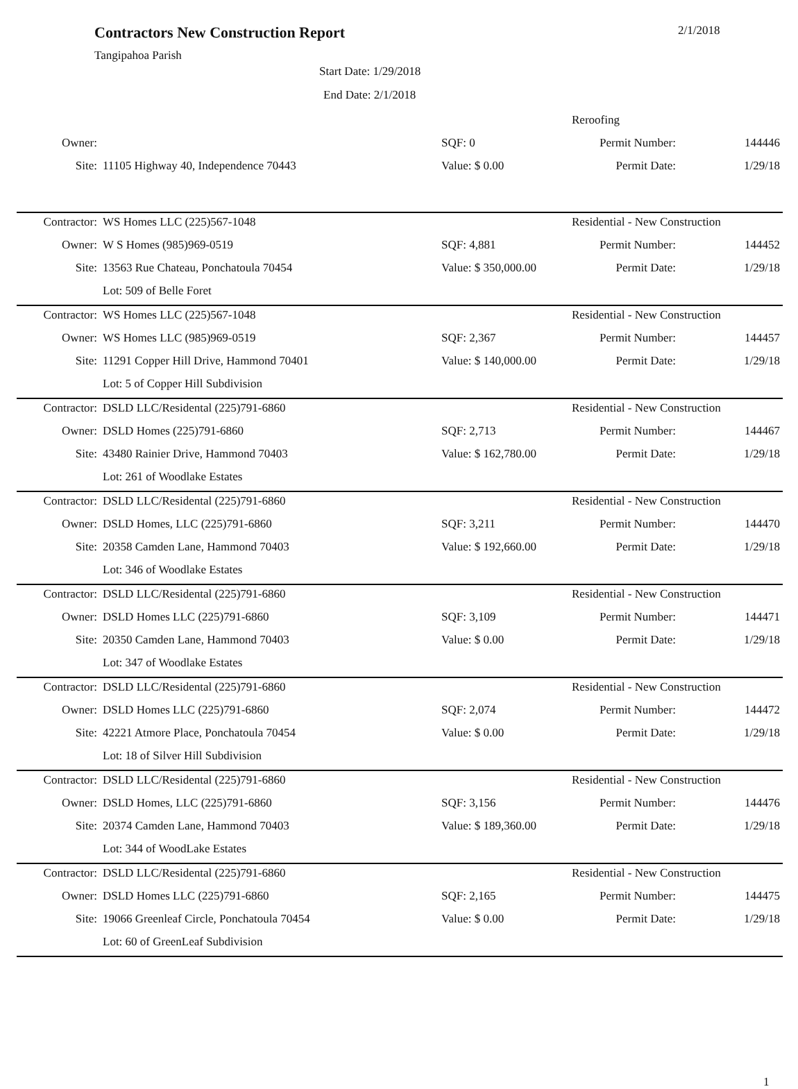Contractors New Construction Report
2/1/2018
Tangipahoa Parish
Start Date: 1/29/2018
End Date: 2/1/2018
| | | | Reroofing | |
| Owner: | | SQF: 0 | Permit Number: | 144446 |
| Site: | 11105 Highway 40, Independence 70443 | Value: $ 0.00 | Permit Date: | 1/29/18 |
| Contractor: | WS Homes LLC (225)567-1048 | | Residential - New Construction | |
| Owner: | W S Homes (985)969-0519 | SQF: 4,881 | Permit Number: | 144452 |
| Site: | 13563 Rue Chateau, Ponchatoula 70454 | Value: $ 350,000.00 | Permit Date: | 1/29/18 |
| | Lot: 509 of Belle Foret | | | |
| Contractor: | WS Homes LLC (225)567-1048 | | Residential - New Construction | |
| Owner: | WS Homes LLC (985)969-0519 | SQF: 2,367 | Permit Number: | 144457 |
| Site: | 11291 Copper Hill Drive, Hammond 70401 | Value: $ 140,000.00 | Permit Date: | 1/29/18 |
| | Lot: 5 of Copper Hill Subdivision | | | |
| Contractor: | DSLD LLC/Residental (225)791-6860 | | Residential - New Construction | |
| Owner: | DSLD Homes (225)791-6860 | SQF: 2,713 | Permit Number: | 144467 |
| Site: | 43480 Rainier Drive, Hammond 70403 | Value: $ 162,780.00 | Permit Date: | 1/29/18 |
| | Lot: 261 of Woodlake Estates | | | |
| Contractor: | DSLD LLC/Residental (225)791-6860 | | Residential - New Construction | |
| Owner: | DSLD Homes, LLC (225)791-6860 | SQF: 3,211 | Permit Number: | 144470 |
| Site: | 20358 Camden Lane, Hammond 70403 | Value: $ 192,660.00 | Permit Date: | 1/29/18 |
| | Lot: 346 of Woodlake Estates | | | |
| Contractor: | DSLD LLC/Residental (225)791-6860 | | Residential - New Construction | |
| Owner: | DSLD Homes LLC (225)791-6860 | SQF: 3,109 | Permit Number: | 144471 |
| Site: | 20350 Camden Lane, Hammond 70403 | Value: $ 0.00 | Permit Date: | 1/29/18 |
| | Lot: 347 of Woodlake Estates | | | |
| Contractor: | DSLD LLC/Residental (225)791-6860 | | Residential - New Construction | |
| Owner: | DSLD Homes LLC (225)791-6860 | SQF: 2,074 | Permit Number: | 144472 |
| Site: | 42221 Atmore Place, Ponchatoula 70454 | Value: $ 0.00 | Permit Date: | 1/29/18 |
| | Lot: 18 of Silver Hill Subdivision | | | |
| Contractor: | DSLD LLC/Residental (225)791-6860 | | Residential - New Construction | |
| Owner: | DSLD Homes, LLC (225)791-6860 | SQF: 3,156 | Permit Number: | 144476 |
| Site: | 20374 Camden Lane, Hammond 70403 | Value: $ 189,360.00 | Permit Date: | 1/29/18 |
| | Lot: 344 of WoodLake Estates | | | |
| Contractor: | DSLD LLC/Residental (225)791-6860 | | Residential - New Construction | |
| Owner: | DSLD Homes LLC (225)791-6860 | SQF: 2,165 | Permit Number: | 144475 |
| Site: | 19066 Greenleaf Circle, Ponchatoula 70454 | Value: $ 0.00 | Permit Date: | 1/29/18 |
| | Lot: 60 of GreenLeaf Subdivision | | | |
1